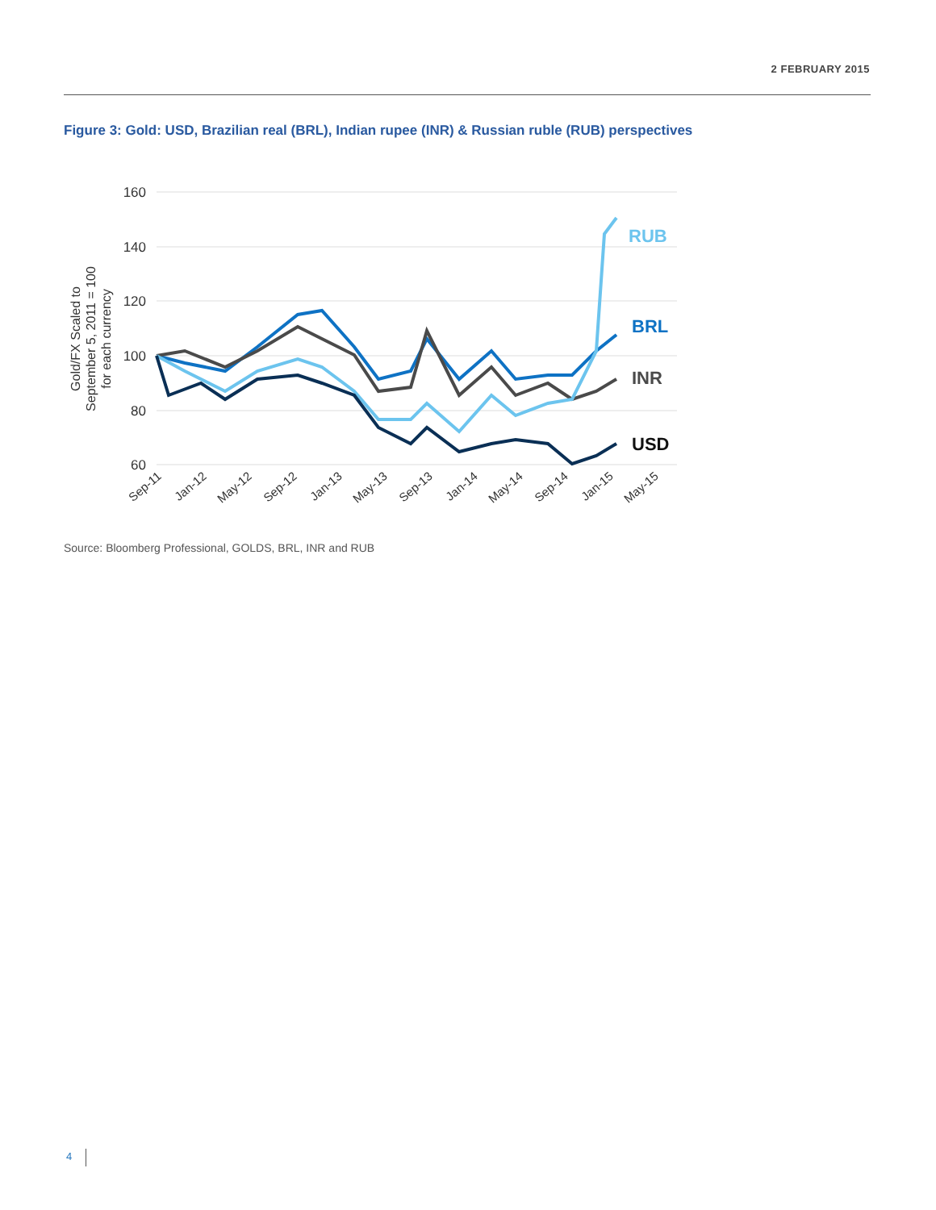2 FEBRUARY 2015
Figure 3: Gold: USD, Brazilian real (BRL), Indian rupee (INR) & Russian ruble (RUB) perspectives
160
140
120
100
80
60
Gold/FX Scaled to September 5, 2011 = 100 for each currency
Sep-11
Jan-12
May-12
Sep-12
Jan-13
May-13
Sep-13
Jan-14
May-14
Sep-14
Jan-15
May-15
RUB
BRL
INR
USD
Source: Bloomberg Professional, GOLDS, BRL, INR and RUB
4